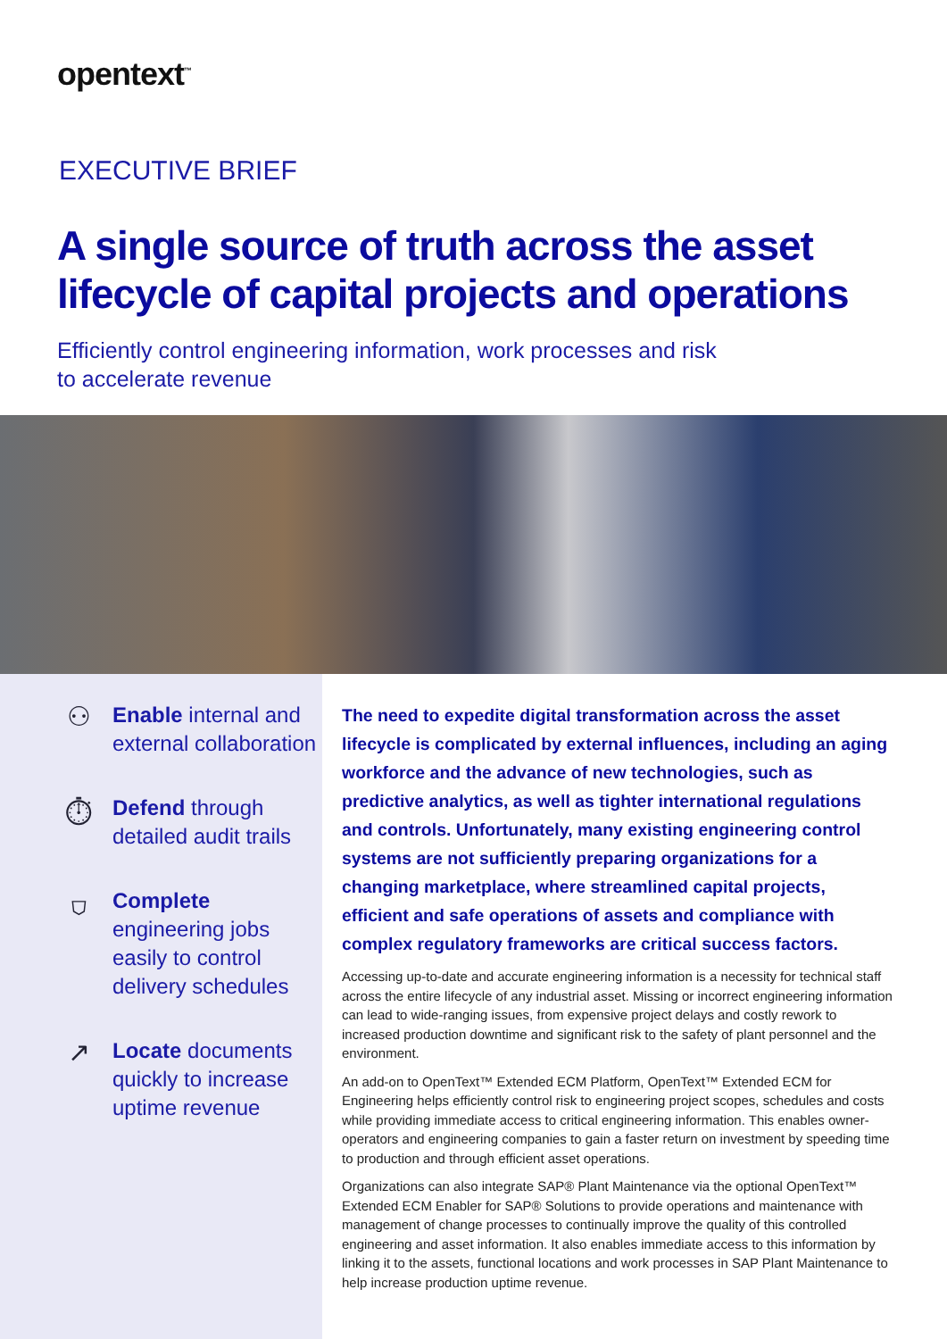opentext<sup>™</sup>
EXECUTIVE BRIEF
A single source of truth across the asset lifecycle of capital projects and operations
Efficiently control engineering information, work processes and risk
to accelerate revenue
⚇
Enable internal and external collaboration
⏱
Defend through detailed audit trails
⛉
Complete engineering jobs easily to control delivery schedules
↗
Locate documents quickly to increase uptime revenue
The need to expedite digital transformation across the asset lifecycle is complicated by external influences, including an aging workforce and the advance of new technologies, such as predictive analytics, as well as tighter international regulations and controls. Unfortunately, many existing engineering control systems are not sufficiently preparing organizations for a changing marketplace, where streamlined capital projects, efficient and safe operations of assets and compliance with complex regulatory frameworks are critical success factors.
Accessing up-to-date and accurate engineering information is a necessity for technical staff across the entire lifecycle of any industrial asset. Missing or incorrect engineering information can lead to wide-ranging issues, from expensive project delays and costly rework to increased production downtime and significant risk to the safety of plant personnel and the environment.
An add-on to OpenText™ Extended ECM Platform, OpenText™ Extended ECM for Engineering helps efficiently control risk to engineering project scopes, schedules and costs while providing immediate access to critical engineering information. This enables owner-operators and engineering companies to gain a faster return on investment by speeding time to production and through efficient asset operations.
Organizations can also integrate SAP® Plant Maintenance via the optional OpenText™ Extended ECM Enabler for SAP® Solutions to provide operations and maintenance with management of change processes to continually improve the quality of this controlled engineering and asset information. It also enables immediate access to this information by linking it to the assets, functional locations and work processes in SAP Plant Maintenance to help increase production uptime revenue.